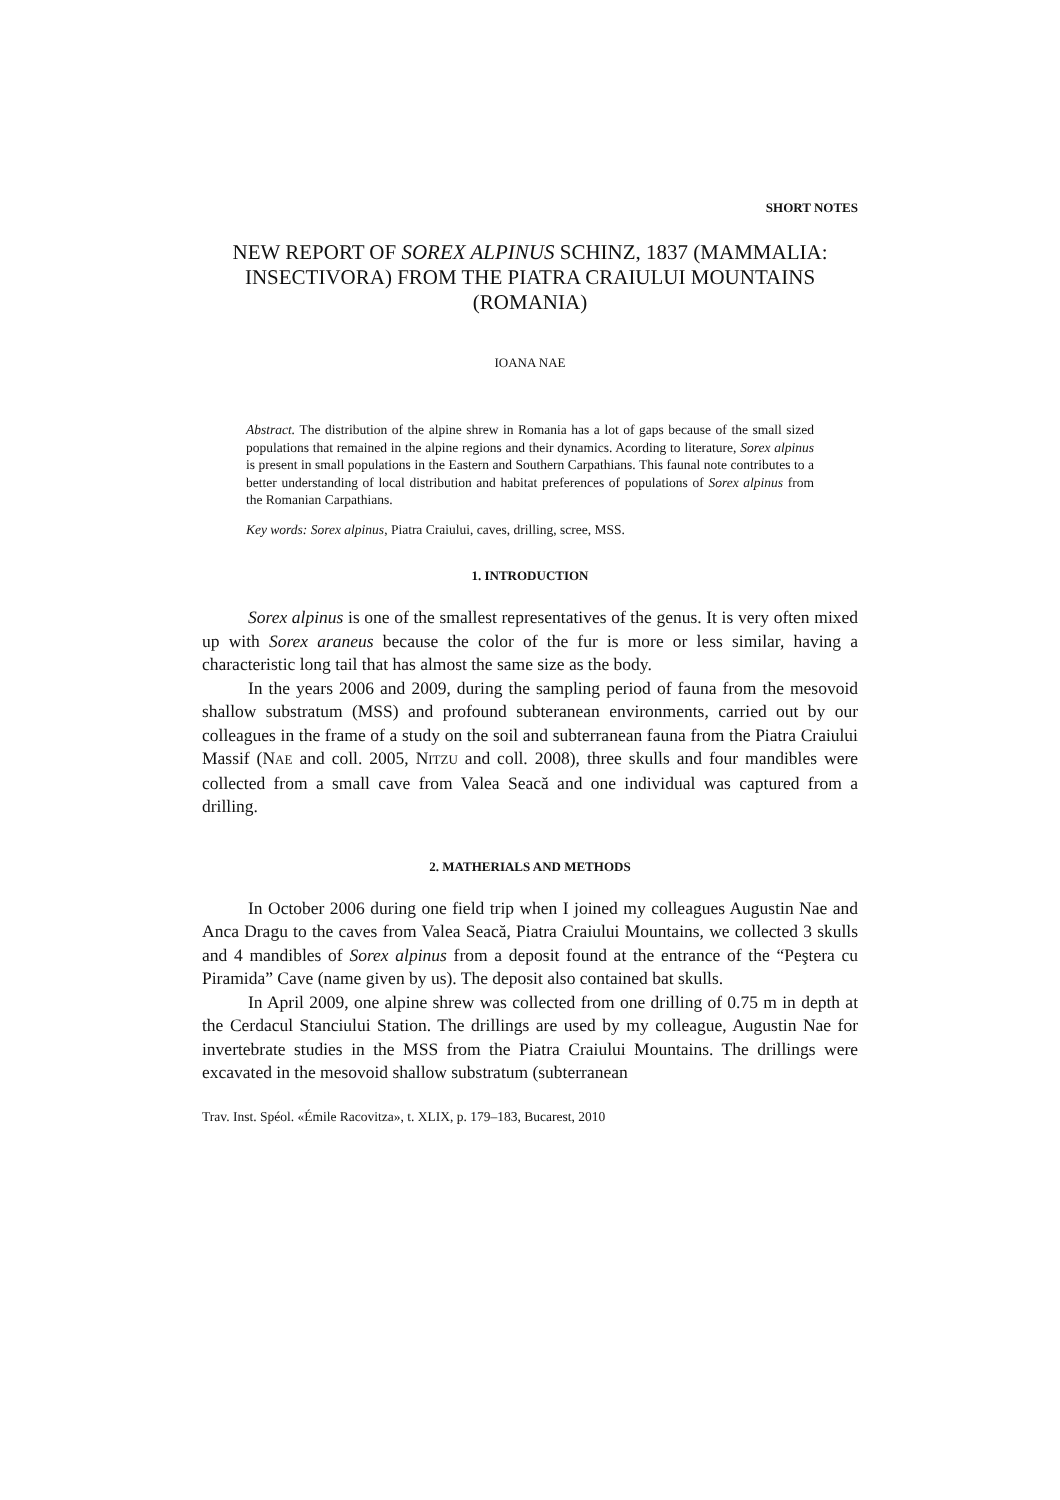SHORT NOTES
NEW REPORT OF SOREX ALPINUS SCHINZ, 1837 (MAMMALIA: INSECTIVORA) FROM THE PIATRA CRAIULUI MOUNTAINS (ROMANIA)
IOANA NAE
Abstract. The distribution of the alpine shrew in Romania has a lot of gaps because of the small sized populations that remained in the alpine regions and their dynamics. Acording to literature, Sorex alpinus is present in small populations in the Eastern and Southern Carpathians. This faunal note contributes to a better understanding of local distribution and habitat preferences of populations of Sorex alpinus from the Romanian Carpathians.
Key words: Sorex alpinus, Piatra Craiului, caves, drilling, scree, MSS.
1. INTRODUCTION
Sorex alpinus is one of the smallest representatives of the genus. It is very often mixed up with Sorex araneus because the color of the fur is more or less similar, having a characteristic long tail that has almost the same size as the body.
In the years 2006 and 2009, during the sampling period of fauna from the mesovoid shallow substratum (MSS) and profound subteranean environments, carried out by our colleagues in the frame of a study on the soil and subterranean fauna from the Piatra Craiului Massif (NAE and coll. 2005, NITZU and coll. 2008), three skulls and four mandibles were collected from a small cave from Valea Seacă and one individual was captured from a drilling.
2. MATHERIALS AND METHODS
In October 2006 during one field trip when I joined my colleagues Augustin Nae and Anca Dragu to the caves from Valea Seacă, Piatra Craiului Mountains, we collected 3 skulls and 4 mandibles of Sorex alpinus from a deposit found at the entrance of the “Peştera cu Piramida” Cave (name given by us). The deposit also contained bat skulls.
In April 2009, one alpine shrew was collected from one drilling of 0.75 m in depth at the Cerdacul Stanciului Station. The drillings are used by my colleague, Augustin Nae for invertebrate studies in the MSS from the Piatra Craiului Mountains. The drillings were excavated in the mesovoid shallow substratum (subterranean
Trav. Inst. Spéol. «Émile Racovitza», t. XLIX, p. 179–183, Bucarest, 2010